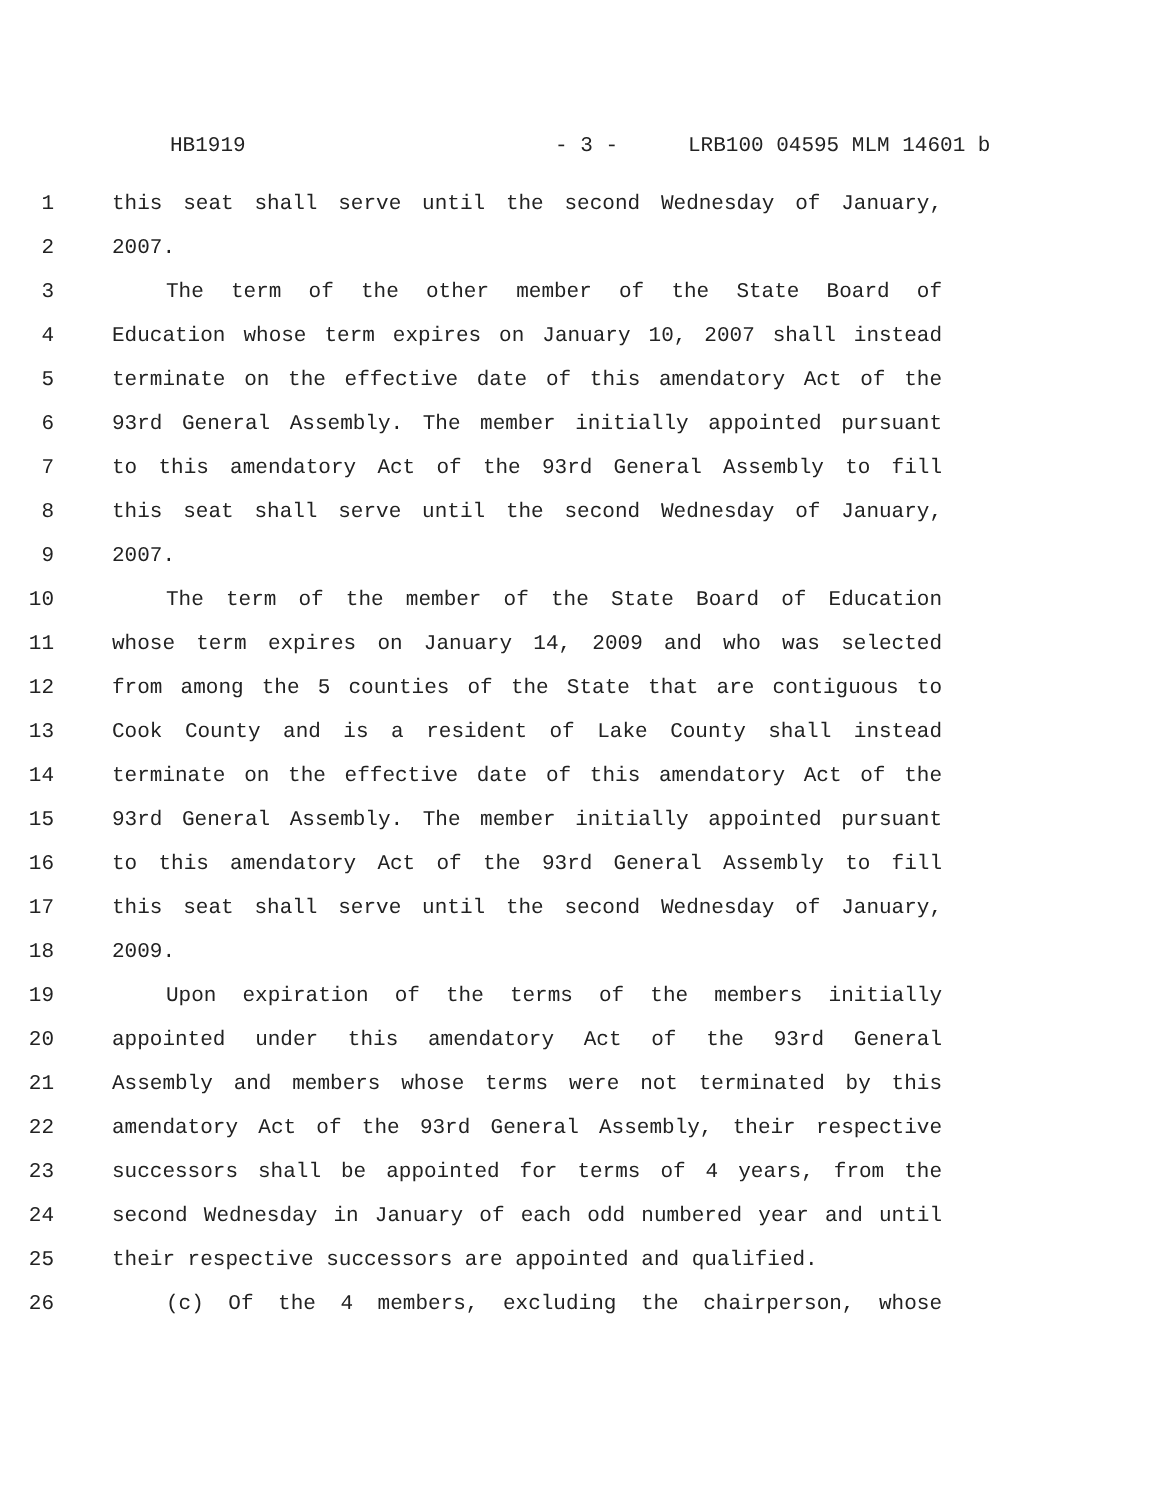HB1919 - 3 - LRB100 04595 MLM 14601 b
1 this seat shall serve until the second Wednesday of January,
2 2007.
3 The term of the other member of the State Board of
4 Education whose term expires on January 10, 2007 shall instead
5 terminate on the effective date of this amendatory Act of the
6 93rd General Assembly. The member initially appointed pursuant
7 to this amendatory Act of the 93rd General Assembly to fill
8 this seat shall serve until the second Wednesday of January,
9 2007.
10 The term of the member of the State Board of Education
11 whose term expires on January 14, 2009 and who was selected
12 from among the 5 counties of the State that are contiguous to
13 Cook County and is a resident of Lake County shall instead
14 terminate on the effective date of this amendatory Act of the
15 93rd General Assembly. The member initially appointed pursuant
16 to this amendatory Act of the 93rd General Assembly to fill
17 this seat shall serve until the second Wednesday of January,
18 2009.
19 Upon expiration of the terms of the members initially
20 appointed under this amendatory Act of the 93rd General
21 Assembly and members whose terms were not terminated by this
22 amendatory Act of the 93rd General Assembly, their respective
23 successors shall be appointed for terms of 4 years, from the
24 second Wednesday in January of each odd numbered year and until
25 their respective successors are appointed and qualified.
26 (c) Of the 4 members, excluding the chairperson, whose